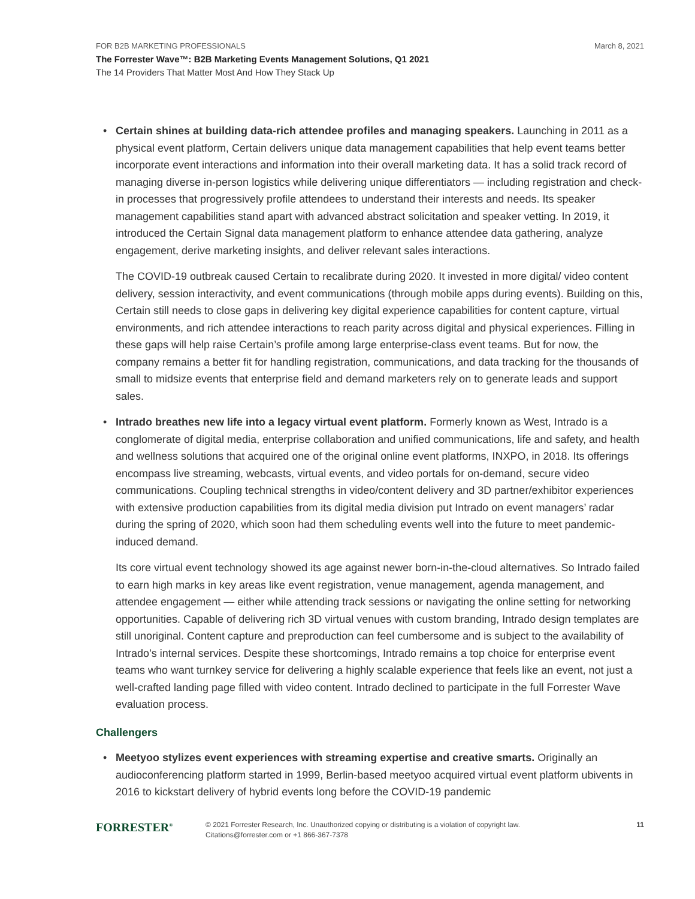FOR B2B MARKETING PROFESSIONALS March 8, 2021
The Forrester Wave™: B2B Marketing Events Management Solutions, Q1 2021
The 14 Providers That Matter Most And How They Stack Up
• Certain shines at building data-rich attendee profiles and managing speakers. Launching in 2011 as a physical event platform, Certain delivers unique data management capabilities that help event teams better incorporate event interactions and information into their overall marketing data. It has a solid track record of managing diverse in-person logistics while delivering unique differentiators — including registration and check-in processes that progressively profile attendees to understand their interests and needs. Its speaker management capabilities stand apart with advanced abstract solicitation and speaker vetting. In 2019, it introduced the Certain Signal data management platform to enhance attendee data gathering, analyze engagement, derive marketing insights, and deliver relevant sales interactions.
The COVID-19 outbreak caused Certain to recalibrate during 2020. It invested in more digital/ video content delivery, session interactivity, and event communications (through mobile apps during events). Building on this, Certain still needs to close gaps in delivering key digital experience capabilities for content capture, virtual environments, and rich attendee interactions to reach parity across digital and physical experiences. Filling in these gaps will help raise Certain’s profile among large enterprise-class event teams. But for now, the company remains a better fit for handling registration, communications, and data tracking for the thousands of small to midsize events that enterprise field and demand marketers rely on to generate leads and support sales.
• Intrado breathes new life into a legacy virtual event platform. Formerly known as West, Intrado is a conglomerate of digital media, enterprise collaboration and unified communications, life and safety, and health and wellness solutions that acquired one of the original online event platforms, INXPO, in 2018. Its offerings encompass live streaming, webcasts, virtual events, and video portals for on-demand, secure video communications. Coupling technical strengths in video/content delivery and 3D partner/exhibitor experiences with extensive production capabilities from its digital media division put Intrado on event managers’ radar during the spring of 2020, which soon had them scheduling events well into the future to meet pandemic-induced demand.
Its core virtual event technology showed its age against newer born-in-the-cloud alternatives. So Intrado failed to earn high marks in key areas like event registration, venue management, agenda management, and attendee engagement — either while attending track sessions or navigating the online setting for networking opportunities. Capable of delivering rich 3D virtual venues with custom branding, Intrado design templates are still unoriginal. Content capture and preproduction can feel cumbersome and is subject to the availability of Intrado’s internal services. Despite these shortcomings, Intrado remains a top choice for enterprise event teams who want turnkey service for delivering a highly scalable experience that feels like an event, not just a well-crafted landing page filled with video content. Intrado declined to participate in the full Forrester Wave evaluation process.
Challengers
• Meetyoo stylizes event experiences with streaming expertise and creative smarts. Originally an audioconferencing platform started in 1999, Berlin-based meetyoo acquired virtual event platform ubivents in 2016 to kickstart delivery of hybrid events long before the COVID-19 pandemic
FORRESTER<sup>®</sup>
© 2021 Forrester Research, Inc. Unauthorized copying or distributing is a violation of copyright law.
Citations@forrester.com or +1 866-367-7378
11